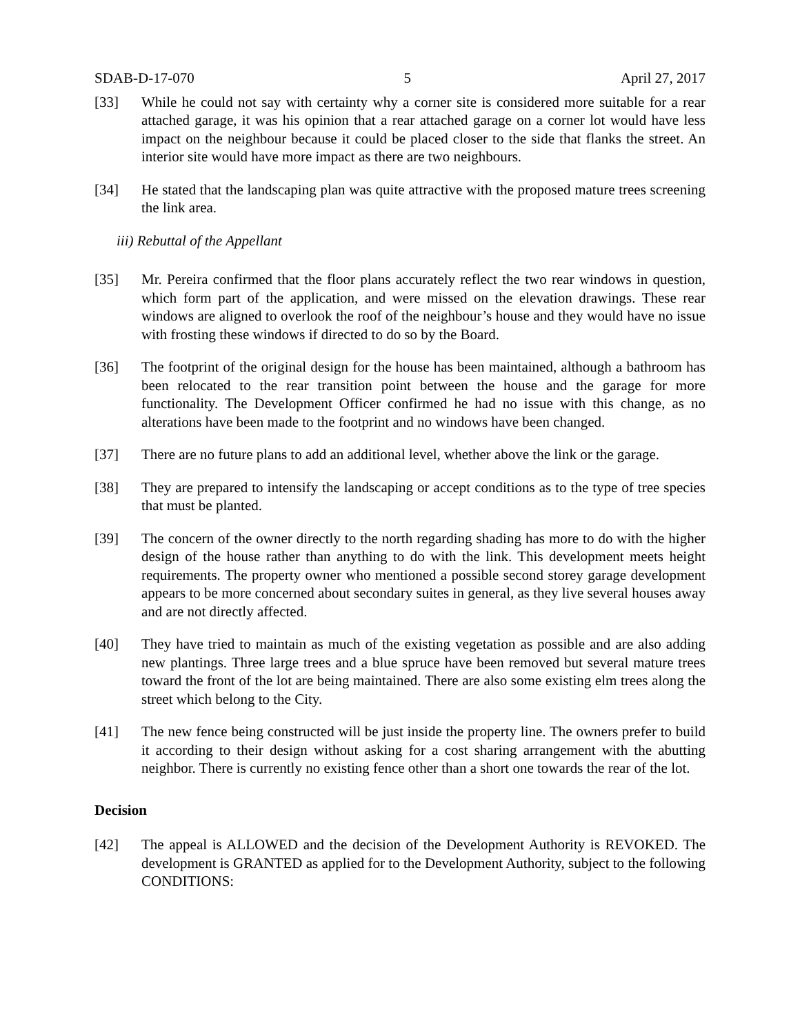SDAB-D-17-070 5 April 27, 2017
[33] While he could not say with certainty why a corner site is considered more suitable for a rear attached garage, it was his opinion that a rear attached garage on a corner lot would have less impact on the neighbour because it could be placed closer to the side that flanks the street. An interior site would have more impact as there are two neighbours.
[34] He stated that the landscaping plan was quite attractive with the proposed mature trees screening the link area.
iii) Rebuttal of the Appellant
[35] Mr. Pereira confirmed that the floor plans accurately reflect the two rear windows in question, which form part of the application, and were missed on the elevation drawings. These rear windows are aligned to overlook the roof of the neighbour’s house and they would have no issue with frosting these windows if directed to do so by the Board.
[36] The footprint of the original design for the house has been maintained, although a bathroom has been relocated to the rear transition point between the house and the garage for more functionality. The Development Officer confirmed he had no issue with this change, as no alterations have been made to the footprint and no windows have been changed.
[37] There are no future plans to add an additional level, whether above the link or the garage.
[38] They are prepared to intensify the landscaping or accept conditions as to the type of tree species that must be planted.
[39] The concern of the owner directly to the north regarding shading has more to do with the higher design of the house rather than anything to do with the link. This development meets height requirements. The property owner who mentioned a possible second storey garage development appears to be more concerned about secondary suites in general, as they live several houses away and are not directly affected.
[40] They have tried to maintain as much of the existing vegetation as possible and are also adding new plantings. Three large trees and a blue spruce have been removed but several mature trees toward the front of the lot are being maintained. There are also some existing elm trees along the street which belong to the City.
[41] The new fence being constructed will be just inside the property line. The owners prefer to build it according to their design without asking for a cost sharing arrangement with the abutting neighbor. There is currently no existing fence other than a short one towards the rear of the lot.
Decision
[42] The appeal is ALLOWED and the decision of the Development Authority is REVOKED. The development is GRANTED as applied for to the Development Authority, subject to the following CONDITIONS: